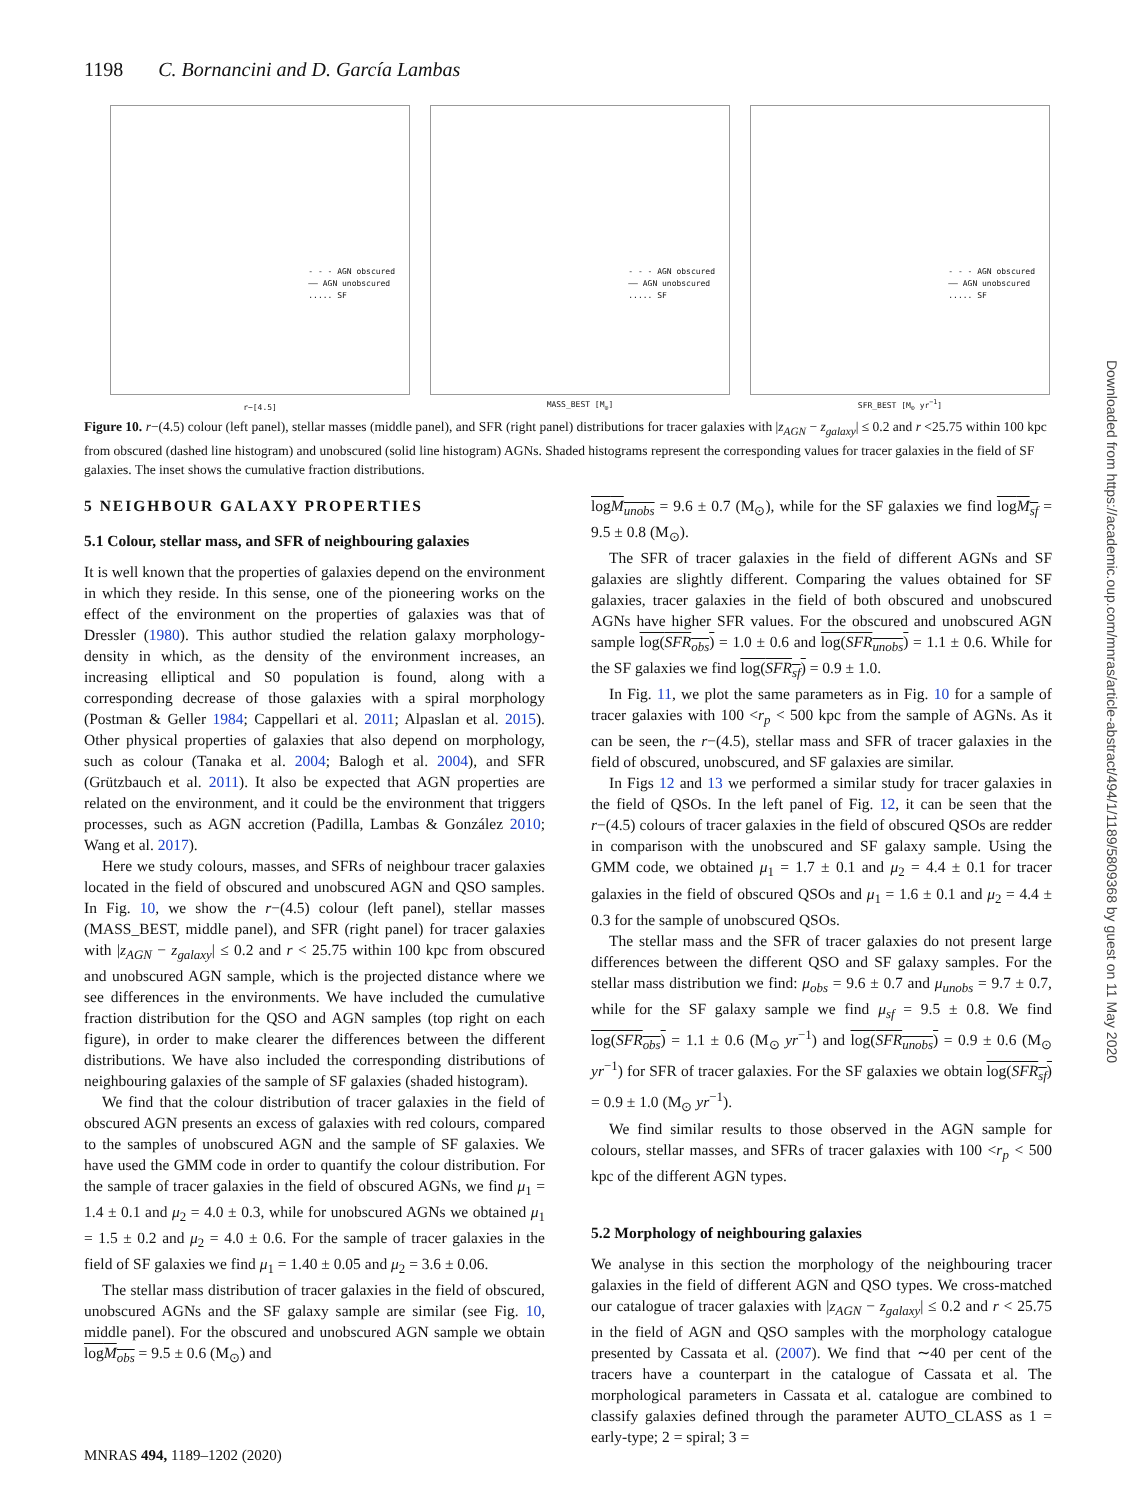1198 C. Bornancini and D. García Lambas
- - - AGN obscured
—— AGN unobscured
..... SF
r−[4.5]
- - - AGN obscured
—— AGN unobscured
..... SF
MASS_BEST [M<sub>⊙</sub>]
- - - AGN obscured
—— AGN unobscured
..... SF
SFR_BEST [M<sub>⊙</sub> yr<sup>−1</sup>]
Figure 10. r−(4.5) colour (left panel), stellar masses (middle panel), and SFR (right panel) distributions for tracer galaxies with |z<sub>AGN</sub> − z<sub>galaxy</sub>| ≤ 0.2 and r <25.75 within 100 kpc from obscured (dashed line histogram) and unobscured (solid line histogram) AGNs. Shaded histograms represent the corresponding values for tracer galaxies in the field of SF galaxies. The inset shows the cumulative fraction distributions.
5 NEIGHBOUR GALAXY PROPERTIES
5.1 Colour, stellar mass, and SFR of neighbouring galaxies
It is well known that the properties of galaxies depend on the environment in which they reside. In this sense, one of the pioneering works on the effect of the environment on the properties of galaxies was that of Dressler (1980). This author studied the relation galaxy morphology-density in which, as the density of the environment increases, an increasing elliptical and S0 population is found, along with a corresponding decrease of those galaxies with a spiral morphology (Postman & Geller 1984; Cappellari et al. 2011; Alpaslan et al. 2015). Other physical properties of galaxies that also depend on morphology, such as colour (Tanaka et al. 2004; Balogh et al. 2004), and SFR (Grützbauch et al. 2011). It also be expected that AGN properties are related on the environment, and it could be the environment that triggers processes, such as AGN accretion (Padilla, Lambas & González 2010; Wang et al. 2017).
Here we study colours, masses, and SFRs of neighbour tracer galaxies located in the field of obscured and unobscured AGN and QSO samples. In Fig. 10, we show the r−(4.5) colour (left panel), stellar masses (MASS_BEST, middle panel), and SFR (right panel) for tracer galaxies with |z<sub>AGN</sub> − z<sub>galaxy</sub>| ≤ 0.2 and r < 25.75 within 100 kpc from obscured and unobscured AGN sample, which is the projected distance where we see differences in the environments. We have included the cumulative fraction distribution for the QSO and AGN samples (top right on each figure), in order to make clearer the differences between the different distributions. We have also included the corresponding distributions of neighbouring galaxies of the sample of SF galaxies (shaded histogram).
We find that the colour distribution of tracer galaxies in the field of obscured AGN presents an excess of galaxies with red colours, compared to the samples of unobscured AGN and the sample of SF galaxies. We have used the GMM code in order to quantify the colour distribution. For the sample of tracer galaxies in the field of obscured AGNs, we find μ<sub>1</sub> = 1.4 ± 0.1 and μ<sub>2</sub> = 4.0 ± 0.3, while for unobscured AGNs we obtained μ<sub>1</sub> = 1.5 ± 0.2 and μ<sub>2</sub> = 4.0 ± 0.6. For the sample of tracer galaxies in the field of SF galaxies we find μ<sub>1</sub> = 1.40 ± 0.05 and μ<sub>2</sub> = 3.6 ± 0.06.
The stellar mass distribution of tracer galaxies in the field of obscured, unobscured AGNs and the SF galaxy sample are similar (see Fig. 10, middle panel). For the obscured and unobscured AGN sample we obtain logM<sub>obs</sub> = 9.5 ± 0.6 (M<sub>⊙</sub>) and
logM<sub>unobs</sub> = 9.6 ± 0.7 (M<sub>⊙</sub>), while for the SF galaxies we find logM<sub>sf</sub> = 9.5 ± 0.8 (M<sub>⊙</sub>).
The SFR of tracer galaxies in the field of different AGNs and SF galaxies are slightly different. Comparing the values obtained for SF galaxies, tracer galaxies in the field of both obscured and unobscured AGNs have higher SFR values. For the obscured and unobscured AGN sample log(SFR<sub>obs</sub>) = 1.0 ± 0.6 and log(SFR<sub>unobs</sub>) = 1.1 ± 0.6. While for the SF galaxies we find log(SFR<sub>sf</sub>) = 0.9 ± 1.0.
In Fig. 11, we plot the same parameters as in Fig. 10 for a sample of tracer galaxies with 100 <r<sub>p</sub> < 500 kpc from the sample of AGNs. As it can be seen, the r−(4.5), stellar mass and SFR of tracer galaxies in the field of obscured, unobscured, and SF galaxies are similar.
In Figs 12 and 13 we performed a similar study for tracer galaxies in the field of QSOs. In the left panel of Fig. 12, it can be seen that the r−(4.5) colours of tracer galaxies in the field of obscured QSOs are redder in comparison with the unobscured and SF galaxy sample. Using the GMM code, we obtained μ<sub>1</sub> = 1.7 ± 0.1 and μ<sub>2</sub> = 4.4 ± 0.1 for tracer galaxies in the field of obscured QSOs and μ<sub>1</sub> = 1.6 ± 0.1 and μ<sub>2</sub> = 4.4 ± 0.3 for the sample of unobscured QSOs.
The stellar mass and the SFR of tracer galaxies do not present large differences between the different QSO and SF galaxy samples. For the stellar mass distribution we find: μ<sub>obs</sub> = 9.6 ± 0.7 and μ<sub>unobs</sub> = 9.7 ± 0.7, while for the SF galaxy sample we find μ<sub>sf</sub> = 9.5 ± 0.8. We find log(SFR<sub>obs</sub>) = 1.1 ± 0.6 (M<sub>⊙</sub> yr<sup>−1</sup>) and log(SFR<sub>unobs</sub>) = 0.9 ± 0.6 (M<sub>⊙</sub> yr<sup>−1</sup>) for SFR of tracer galaxies. For the SF galaxies we obtain log(SFR<sub>sf</sub>) = 0.9 ± 1.0 (M<sub>⊙</sub> yr<sup>−1</sup>).
We find similar results to those observed in the AGN sample for colours, stellar masses, and SFRs of tracer galaxies with 100 <r<sub>p</sub> < 500 kpc of the different AGN types.
5.2 Morphology of neighbouring galaxies
We analyse in this section the morphology of the neighbouring tracer galaxies in the field of different AGN and QSO types. We cross-matched our catalogue of tracer galaxies with |z<sub>AGN</sub> − z<sub>galaxy</sub>| ≤ 0.2 and r < 25.75 in the field of AGN and QSO samples with the morphology catalogue presented by Cassata et al. (2007). We find that ∼40 per cent of the tracers have a counterpart in the catalogue of Cassata et al. The morphological parameters in Cassata et al. catalogue are combined to classify galaxies defined through the parameter AUTO_CLASS as 1 = early-type; 2 = spiral; 3 =
MNRAS 494, 1189–1202 (2020)
Downloaded from https://academic.oup.com/mnras/article-abstract/494/1/1189/5809368 by guest on 11 May 2020